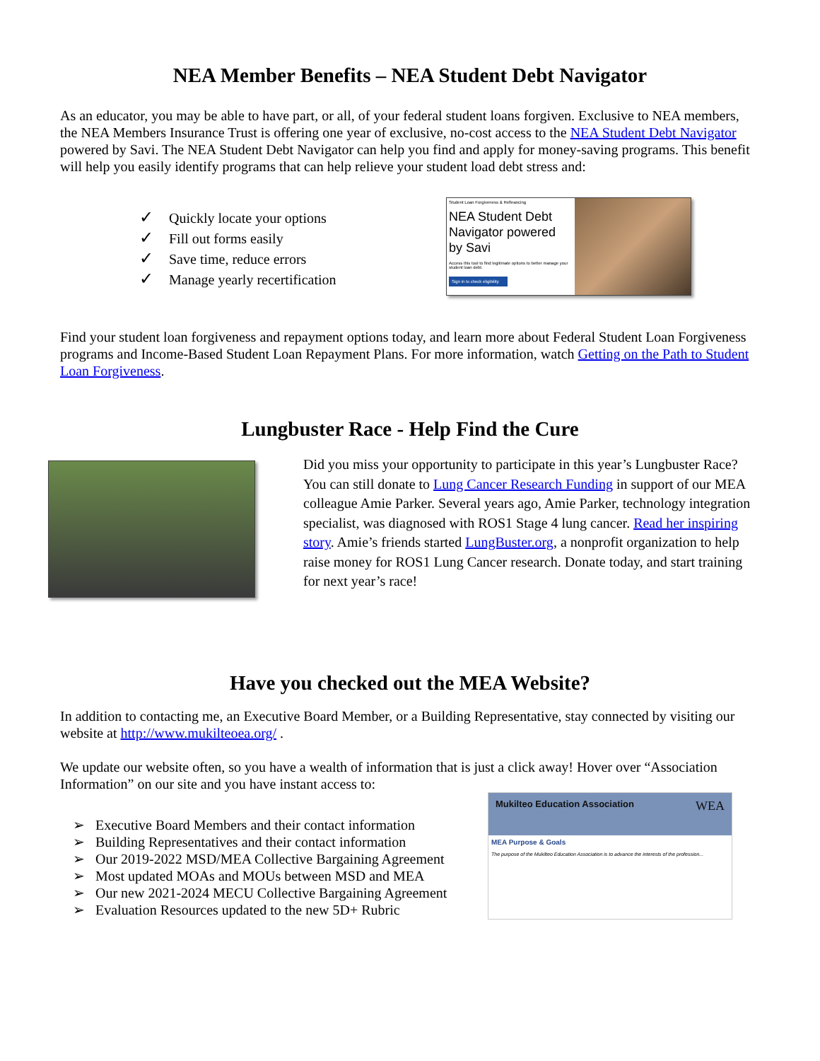NEA Member Benefits – NEA Student Debt Navigator
As an educator, you may be able to have part, or all, of your federal student loans forgiven. Exclusive to NEA members, the NEA Members Insurance Trust is offering one year of exclusive, no-cost access to the NEA Student Debt Navigator powered by Savi. The NEA Student Debt Navigator can help you find and apply for money-saving programs. This benefit will help you easily identify programs that can help relieve your student load debt stress and:
✓ Quickly locate your options
✓ Fill out forms easily
✓ Save time, reduce errors
✓ Manage yearly recertification
Student Loan Forgiveness & Refinancing
NEA Student Debt Navigator powered by Savi
Access this tool to find legitimate options to better manage your student loan debt.
Sign in to check eligibility
Find your student loan forgiveness and repayment options today, and learn more about Federal Student Loan Forgiveness programs and Income-Based Student Loan Repayment Plans. For more information, watch Getting on the Path to Student Loan Forgiveness.
Lungbuster Race - Help Find the Cure
Did you miss your opportunity to participate in this year’s Lungbuster Race? You can still donate to Lung Cancer Research Funding in support of our MEA colleague Amie Parker. Several years ago, Amie Parker, technology integration specialist, was diagnosed with ROS1 Stage 4 lung cancer. Read her inspiring story. Amie’s friends started LungBuster.org, a nonprofit organization to help raise money for ROS1 Lung Cancer research. Donate today, and start training for next year’s race!
Have you checked out the MEA Website?
In addition to contacting me, an Executive Board Member, or a Building Representative, stay connected by visiting our website at http://www.mukilteoea.org/ .
We update our website often, so you have a wealth of information that is just a click away! Hover over “Association Information” on our site and you have instant access to:
➢ Executive Board Members and their contact information
➢ Building Representatives and their contact information
➢ Our 2019-2022 MSD/MEA Collective Bargaining Agreement
➢ Most updated MOAs and MOUs between MSD and MEA
➢ Our new 2021-2024 MECU Collective Bargaining Agreement
➢ Evaluation Resources updated to the new 5D+ Rubric
Mukilteo Education Association WEA
MEA Purpose & Goals
The purpose of the Mukilteo Education Association is to advance the interests of the profession...